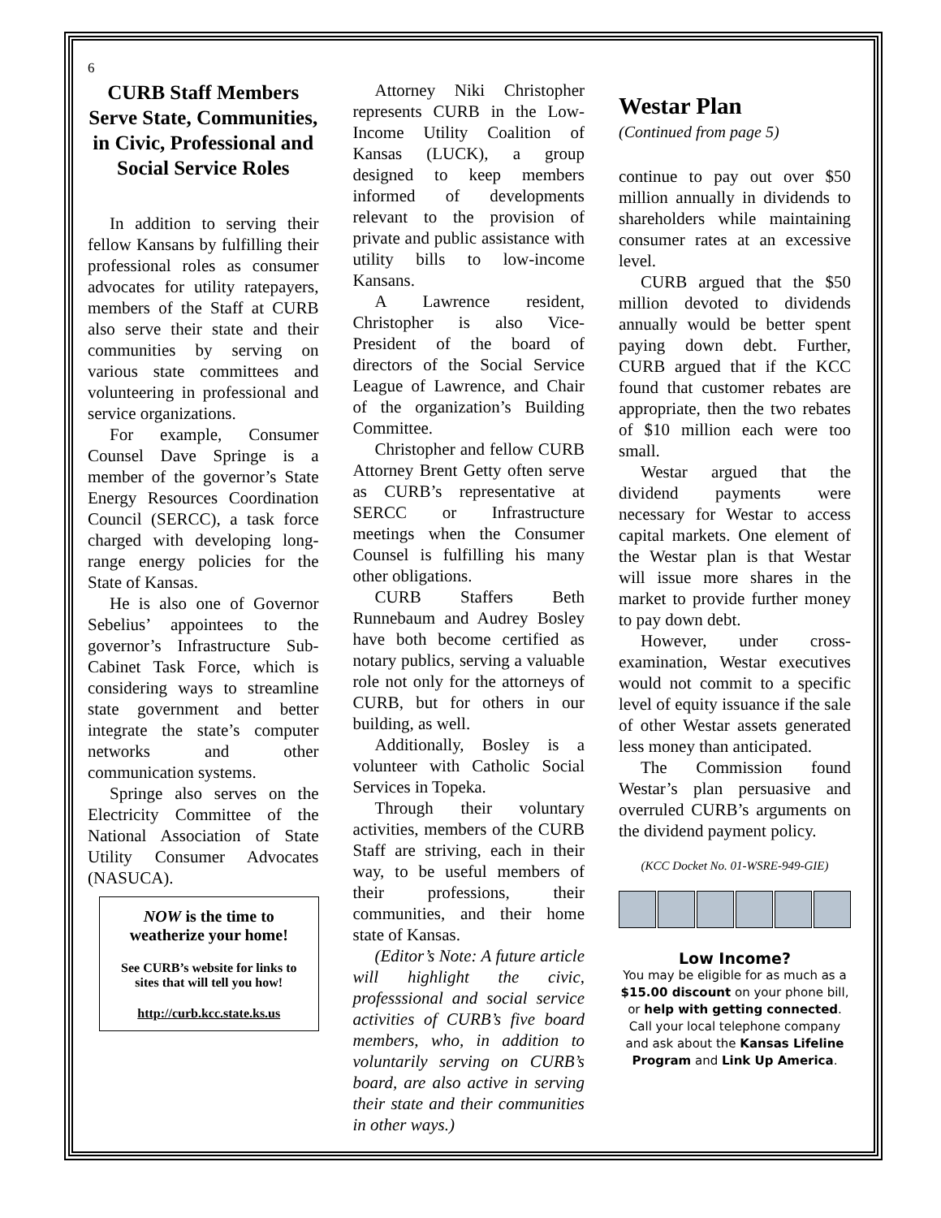6
CURB Staff Members Serve State, Communities, in Civic, Professional and Social Service Roles
In addition to serving their fellow Kansans by fulfilling their professional roles as consumer advocates for utility ratepayers, members of the Staff at CURB also serve their state and their communities by serving on various state committees and volunteering in professional and service organizations.
For example, Consumer Counsel Dave Springe is a member of the governor’s State Energy Resources Coordination Council (SERCC), a task force charged with developing long-range energy policies for the State of Kansas.
He is also one of Governor Sebelius’ appointees to the governor’s Infrastructure Sub-Cabinet Task Force, which is considering ways to streamline state government and better integrate the state’s computer networks and other communication systems.
Springe also serves on the Electricity Committee of the National Association of State Utility Consumer Advocates (NASUCA).
NOW is the time to weatherize your home!
See CURB’s website for links to sites that will tell you how!
http://curb.kcc.state.ks.us
Attorney Niki Christopher represents CURB in the Low-Income Utility Coalition of Kansas (LUCK), a group designed to keep members informed of developments relevant to the provision of private and public assistance with utility bills to low-income Kansans.
A Lawrence resident, Christopher is also Vice-President of the board of directors of the Social Service League of Lawrence, and Chair of the organization’s Building Committee.
Christopher and fellow CURB Attorney Brent Getty often serve as CURB’s representative at SERCC or Infrastructure meetings when the Consumer Counsel is fulfilling his many other obligations.
CURB Staffers Beth Runnebaum and Audrey Bosley have both become certified as notary publics, serving a valuable role not only for the attorneys of CURB, but for others in our building, as well.
Additionally, Bosley is a volunteer with Catholic Social Services in Topeka.
Through their voluntary activities, members of the CURB Staff are striving, each in their way, to be useful members of their professions, their communities, and their home state of Kansas.
(Editor’s Note: A future article will highlight the civic, professsional and social service activities of CURB’s five board members, who, in addition to voluntarily serving on CURB’s board, are also active in serving their state and their communities in other ways.)
Westar Plan
(Continued from page 5)
continue to pay out over $50 million annually in dividends to shareholders while maintaining consumer rates at an excessive level.
CURB argued that the $50 million devoted to dividends annually would be better spent paying down debt. Further, CURB argued that if the KCC found that customer rebates are appropriate, then the two rebates of $10 million each were too small.
Westar argued that the dividend payments were necessary for Westar to access capital markets. One element of the Westar plan is that Westar will issue more shares in the market to provide further money to pay down debt.
However, under cross-examination, Westar executives would not commit to a specific level of equity issuance if the sale of other Westar assets generated less money than anticipated.
The Commission found Westar’s plan persuasive and overruled CURB’s arguments on the dividend payment policy.
(KCC Docket No. 01-WSRE-949-GIE)
Low Income?
You may be eligible for as much as a $15.00 discount on your phone bill, or help with getting connected. Call your local telephone company and ask about the Kansas Lifeline Program and Link Up America.